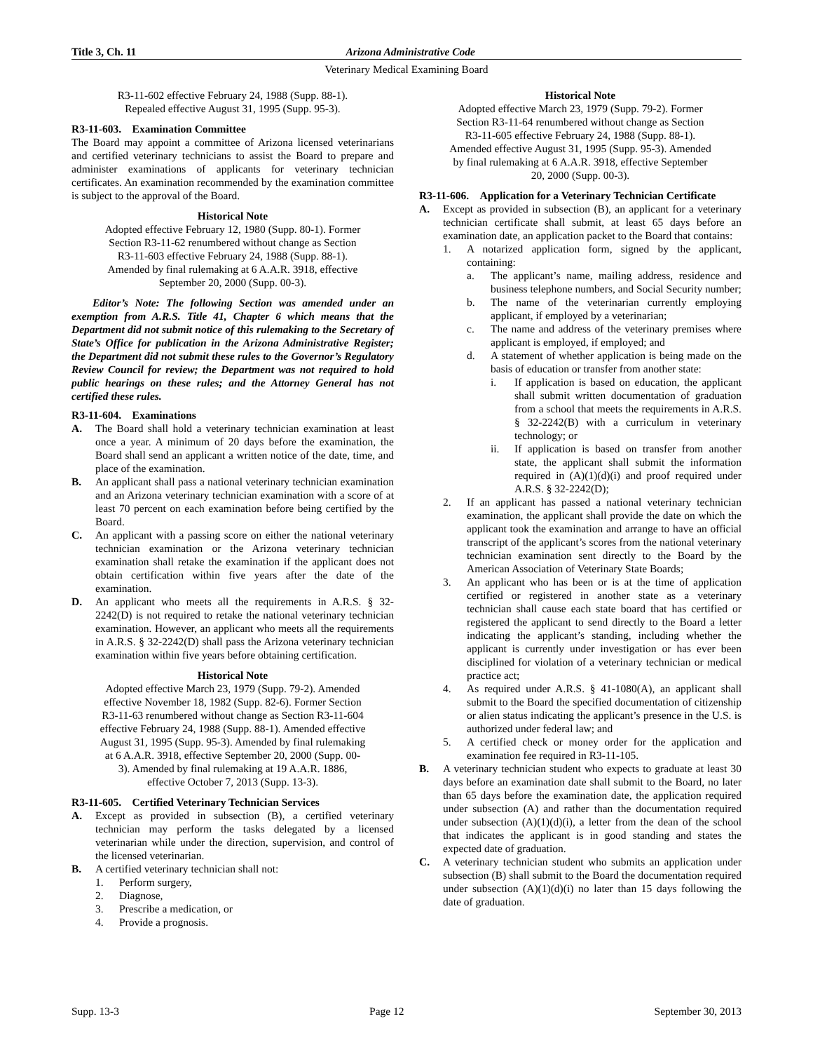Title 3, Ch. 11 Arizona Administrative Code
Veterinary Medical Examining Board
R3-11-602 effective February 24, 1988 (Supp. 88-1). Repealed effective August 31, 1995 (Supp. 95-3).
R3-11-603. Examination Committee
The Board may appoint a committee of Arizona licensed veterinarians and certified veterinary technicians to assist the Board to prepare and administer examinations of applicants for veterinary technician certificates. An examination recommended by the examination committee is subject to the approval of the Board.
Historical Note
Adopted effective February 12, 1980 (Supp. 80-1). Former Section R3-11-62 renumbered without change as Section R3-11-603 effective February 24, 1988 (Supp. 88-1). Amended by final rulemaking at 6 A.A.R. 3918, effective September 20, 2000 (Supp. 00-3).
Editor’s Note: The following Section was amended under an exemption from A.R.S. Title 41, Chapter 6 which means that the Department did not submit notice of this rulemaking to the Secretary of State’s Office for publication in the Arizona Administrative Register; the Department did not submit these rules to the Governor’s Regulatory Review Council for review; the Department was not required to hold public hearings on these rules; and the Attorney General has not certified these rules.
R3-11-604. Examinations
A. The Board shall hold a veterinary technician examination at least once a year. A minimum of 20 days before the examination, the Board shall send an applicant a written notice of the date, time, and place of the examination.
B. An applicant shall pass a national veterinary technician examination and an Arizona veterinary technician examination with a score of at least 70 percent on each examination before being certified by the Board.
C. An applicant with a passing score on either the national veterinary technician examination or the Arizona veterinary technician examination shall retake the examination if the applicant does not obtain certification within five years after the date of the examination.
D. An applicant who meets all the requirements in A.R.S. § 32-2242(D) is not required to retake the national veterinary technician examination. However, an applicant who meets all the requirements in A.R.S. § 32-2242(D) shall pass the Arizona veterinary technician examination within five years before obtaining certification.
Historical Note
Adopted effective March 23, 1979 (Supp. 79-2). Amended effective November 18, 1982 (Supp. 82-6). Former Section R3-11-63 renumbered without change as Section R3-11-604 effective February 24, 1988 (Supp. 88-1). Amended effective August 31, 1995 (Supp. 95-3). Amended by final rulemaking at 6 A.A.R. 3918, effective September 20, 2000 (Supp. 00-3). Amended by final rulemaking at 19 A.A.R. 1886, effective October 7, 2013 (Supp. 13-3).
R3-11-605. Certified Veterinary Technician Services
A. Except as provided in subsection (B), a certified veterinary technician may perform the tasks delegated by a licensed veterinarian while under the direction, supervision, and control of the licensed veterinarian.
B. A certified veterinary technician shall not:
1. Perform surgery,
2. Diagnose,
3. Prescribe a medication, or
4. Provide a prognosis.
Historical Note
Adopted effective March 23, 1979 (Supp. 79-2). Former Section R3-11-64 renumbered without change as Section R3-11-605 effective February 24, 1988 (Supp. 88-1). Amended effective August 31, 1995 (Supp. 95-3). Amended by final rulemaking at 6 A.A.R. 3918, effective September 20, 2000 (Supp. 00-3).
R3-11-606. Application for a Veterinary Technician Certificate
A. Except as provided in subsection (B), an applicant for a veterinary technician certificate shall submit, at least 65 days before an examination date, an application packet to the Board that contains:
1. A notarized application form, signed by the applicant, containing:
a. The applicant’s name, mailing address, residence and business telephone numbers, and Social Security number;
b. The name of the veterinarian currently employing applicant, if employed by a veterinarian;
c. The name and address of the veterinary premises where applicant is employed, if employed; and
d. A statement of whether application is being made on the basis of education or transfer from another state:
i. If application is based on education, the applicant shall submit written documentation of graduation from a school that meets the requirements in A.R.S. § 32-2242(B) with a curriculum in veterinary technology; or
ii. If application is based on transfer from another state, the applicant shall submit the information required in (A)(1)(d)(i) and proof required under A.R.S. § 32-2242(D);
2. If an applicant has passed a national veterinary technician examination, the applicant shall provide the date on which the applicant took the examination and arrange to have an official transcript of the applicant’s scores from the national veterinary technician examination sent directly to the Board by the American Association of Veterinary State Boards;
3. An applicant who has been or is at the time of application certified or registered in another state as a veterinary technician shall cause each state board that has certified or registered the applicant to send directly to the Board a letter indicating the applicant’s standing, including whether the applicant is currently under investigation or has ever been disciplined for violation of a veterinary technician or medical practice act;
4. As required under A.R.S. § 41-1080(A), an applicant shall submit to the Board the specified documentation of citizenship or alien status indicating the applicant’s presence in the U.S. is authorized under federal law; and
5. A certified check or money order for the application and examination fee required in R3-11-105.
B. A veterinary technician student who expects to graduate at least 30 days before an examination date shall submit to the Board, no later than 65 days before the examination date, the application required under subsection (A) and rather than the documentation required under subsection (A)(1)(d)(i), a letter from the dean of the school that indicates the applicant is in good standing and states the expected date of graduation.
C. A veterinary technician student who submits an application under subsection (B) shall submit to the Board the documentation required under subsection (A)(1)(d)(i) no later than 15 days following the date of graduation.
Supp. 13-3 Page 12 September 30, 2013